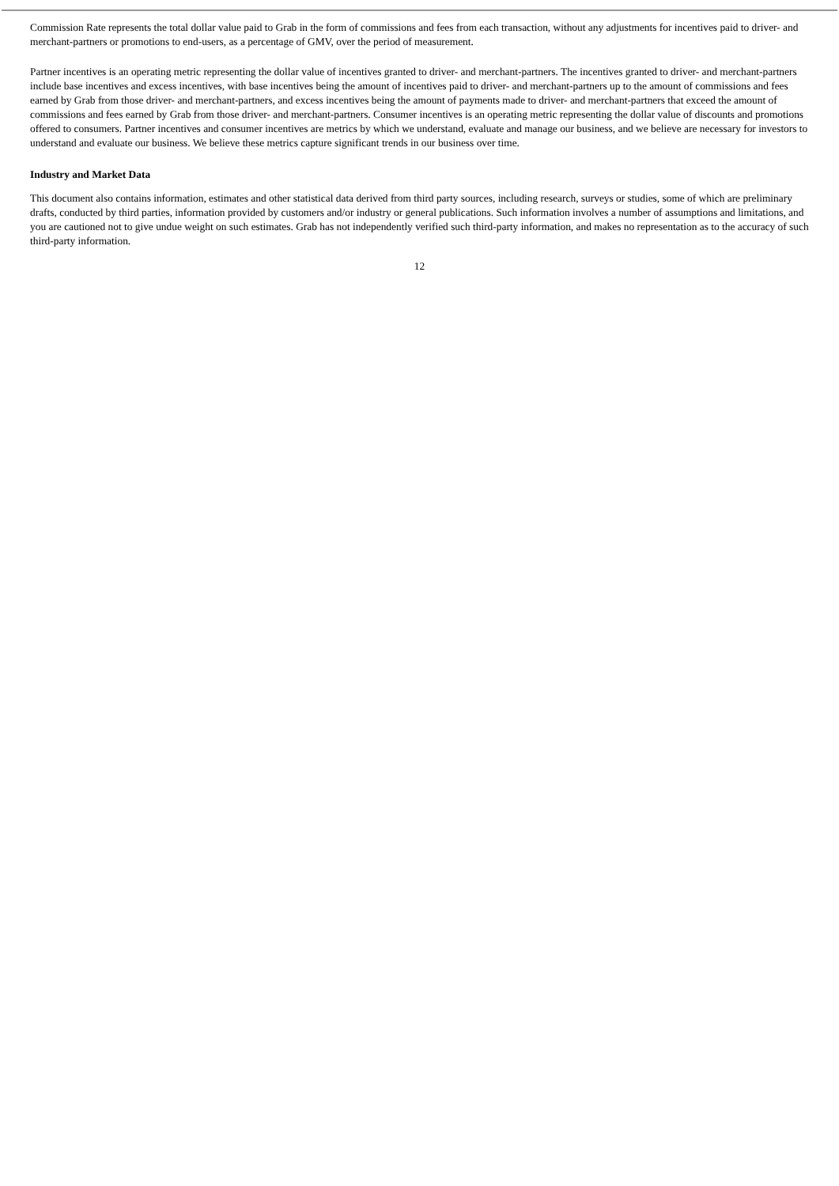Commission Rate represents the total dollar value paid to Grab in the form of commissions and fees from each transaction, without any adjustments for incentives paid to driver- and merchant-partners or promotions to end-users, as a percentage of GMV, over the period of measurement.
Partner incentives is an operating metric representing the dollar value of incentives granted to driver- and merchant-partners. The incentives granted to driver- and merchant-partners include base incentives and excess incentives, with base incentives being the amount of incentives paid to driver- and merchant-partners up to the amount of commissions and fees earned by Grab from those driver- and merchant-partners, and excess incentives being the amount of payments made to driver- and merchant-partners that exceed the amount of commissions and fees earned by Grab from those driver- and merchant-partners. Consumer incentives is an operating metric representing the dollar value of discounts and promotions offered to consumers. Partner incentives and consumer incentives are metrics by which we understand, evaluate and manage our business, and we believe are necessary for investors to understand and evaluate our business. We believe these metrics capture significant trends in our business over time.
Industry and Market Data
This document also contains information, estimates and other statistical data derived from third party sources, including research, surveys or studies, some of which are preliminary drafts, conducted by third parties, information provided by customers and/or industry or general publications. Such information involves a number of assumptions and limitations, and you are cautioned not to give undue weight on such estimates. Grab has not independently verified such third-party information, and makes no representation as to the accuracy of such third-party information.
12